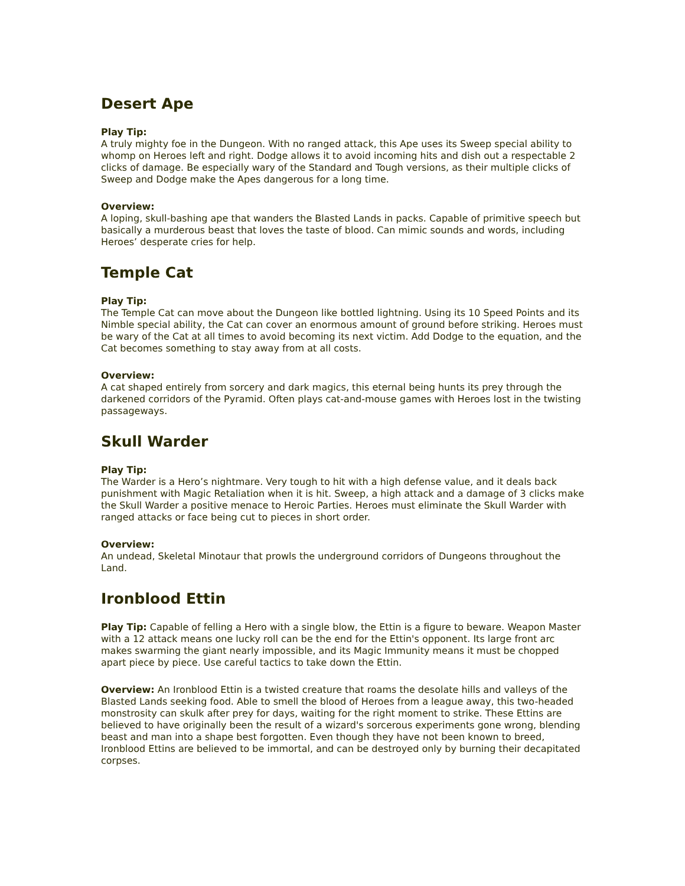Desert Ape
Play Tip:
A truly mighty foe in the Dungeon. With no ranged attack, this Ape uses its Sweep special ability to whomp on Heroes left and right. Dodge allows it to avoid incoming hits and dish out a respectable 2 clicks of damage. Be especially wary of the Standard and Tough versions, as their multiple clicks of Sweep and Dodge make the Apes dangerous for a long time.
Overview:
A loping, skull-bashing ape that wanders the Blasted Lands in packs. Capable of primitive speech but basically a murderous beast that loves the taste of blood. Can mimic sounds and words, including Heroes’ desperate cries for help.
Temple Cat
Play Tip:
The Temple Cat can move about the Dungeon like bottled lightning. Using its 10 Speed Points and its Nimble special ability, the Cat can cover an enormous amount of ground before striking. Heroes must be wary of the Cat at all times to avoid becoming its next victim. Add Dodge to the equation, and the Cat becomes something to stay away from at all costs.
Overview:
A cat shaped entirely from sorcery and dark magics, this eternal being hunts its prey through the darkened corridors of the Pyramid. Often plays cat-and-mouse games with Heroes lost in the twisting passageways.
Skull Warder
Play Tip:
The Warder is a Hero’s nightmare. Very tough to hit with a high defense value, and it deals back punishment with Magic Retaliation when it is hit. Sweep, a high attack and a damage of 3 clicks make the Skull Warder a positive menace to Heroic Parties. Heroes must eliminate the Skull Warder with ranged attacks or face being cut to pieces in short order.
Overview:
An undead, Skeletal Minotaur that prowls the underground corridors of Dungeons throughout the Land.
Ironblood Ettin
Play Tip: Capable of felling a Hero with a single blow, the Ettin is a figure to beware. Weapon Master with a 12 attack means one lucky roll can be the end for the Ettin's opponent. Its large front arc makes swarming the giant nearly impossible, and its Magic Immunity means it must be chopped apart piece by piece. Use careful tactics to take down the Ettin.
Overview: An Ironblood Ettin is a twisted creature that roams the desolate hills and valleys of the Blasted Lands seeking food. Able to smell the blood of Heroes from a league away, this two-headed monstrosity can skulk after prey for days, waiting for the right moment to strike. These Ettins are believed to have originally been the result of a wizard's sorcerous experiments gone wrong, blending beast and man into a shape best forgotten. Even though they have not been known to breed, Ironblood Ettins are believed to be immortal, and can be destroyed only by burning their decapitated corpses.